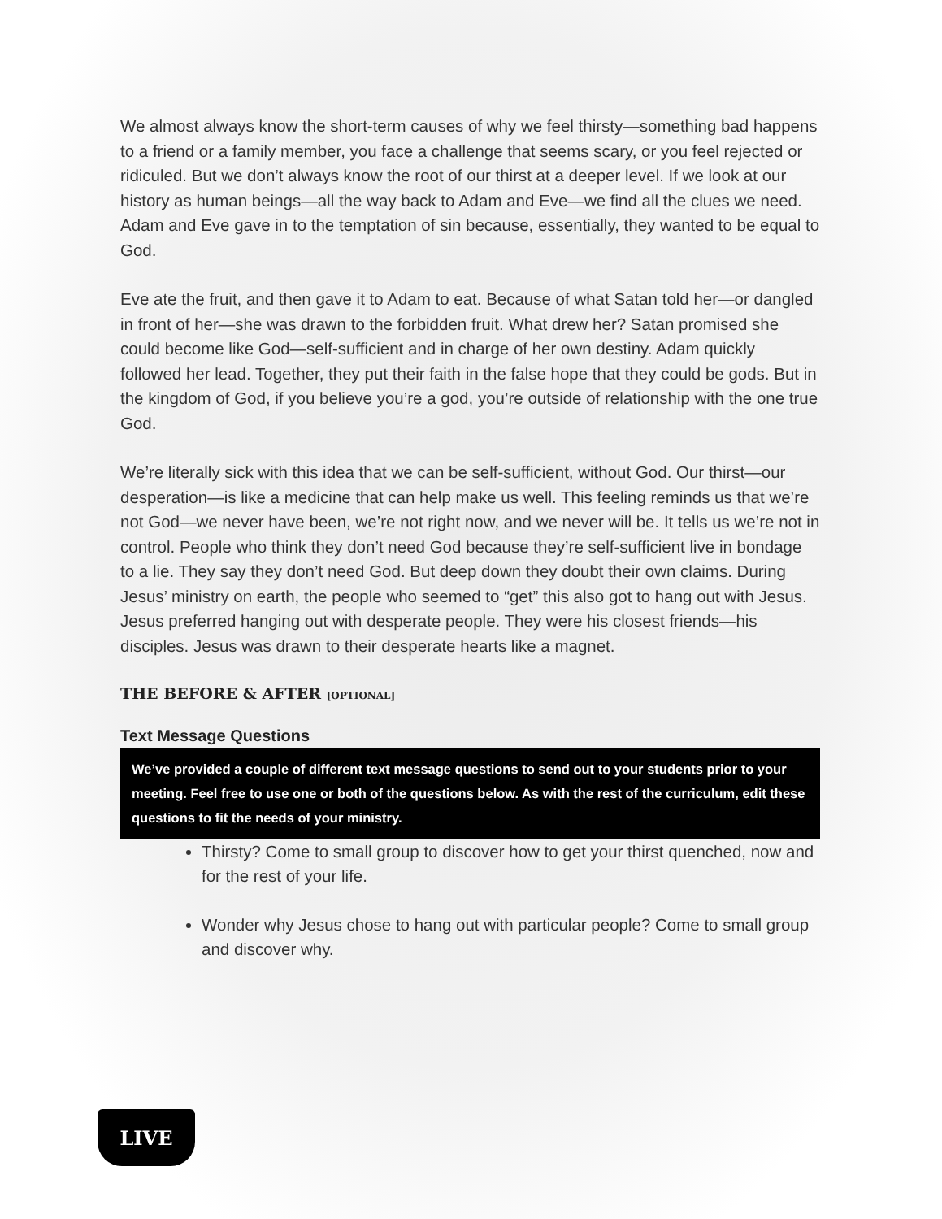We almost always know the short-term causes of why we feel thirsty—something bad happens to a friend or a family member, you face a challenge that seems scary, or you feel rejected or ridiculed. But we don’t always know the root of our thirst at a deeper level. If we look at our history as human beings—all the way back to Adam and Eve—we find all the clues we need. Adam and Eve gave in to the temptation of sin because, essentially, they wanted to be equal to God.
Eve ate the fruit, and then gave it to Adam to eat. Because of what Satan told her—or dangled in front of her—she was drawn to the forbidden fruit. What drew her? Satan promised she could become like God—self-sufficient and in charge of her own destiny. Adam quickly followed her lead. Together, they put their faith in the false hope that they could be gods. But in the kingdom of God, if you believe you’re a god, you’re outside of relationship with the one true God.
We’re literally sick with this idea that we can be self-sufficient, without God. Our thirst—our desperation—is like a medicine that can help make us well. This feeling reminds us that we’re not God—we never have been, we’re not right now, and we never will be. It tells us we’re not in control. People who think they don’t need God because they’re self-sufficient live in bondage to a lie. They say they don’t need God. But deep down they doubt their own claims. During Jesus’ ministry on earth, the people who seemed to “get” this also got to hang out with Jesus. Jesus preferred hanging out with desperate people. They were his closest friends—his disciples. Jesus was drawn to their desperate hearts like a magnet.
THE BEFORE & AFTER [OPTIONAL]
Text Message Questions
We’ve provided a couple of different text message questions to send out to your students prior to your meeting. Feel free to use one or both of the questions below. As with the rest of the curriculum, edit these questions to fit the needs of your ministry.
Thirsty? Come to small group to discover how to get your thirst quenched, now and for the rest of your life.
Wonder why Jesus chose to hang out with particular people? Come to small group and discover why.
LIVE